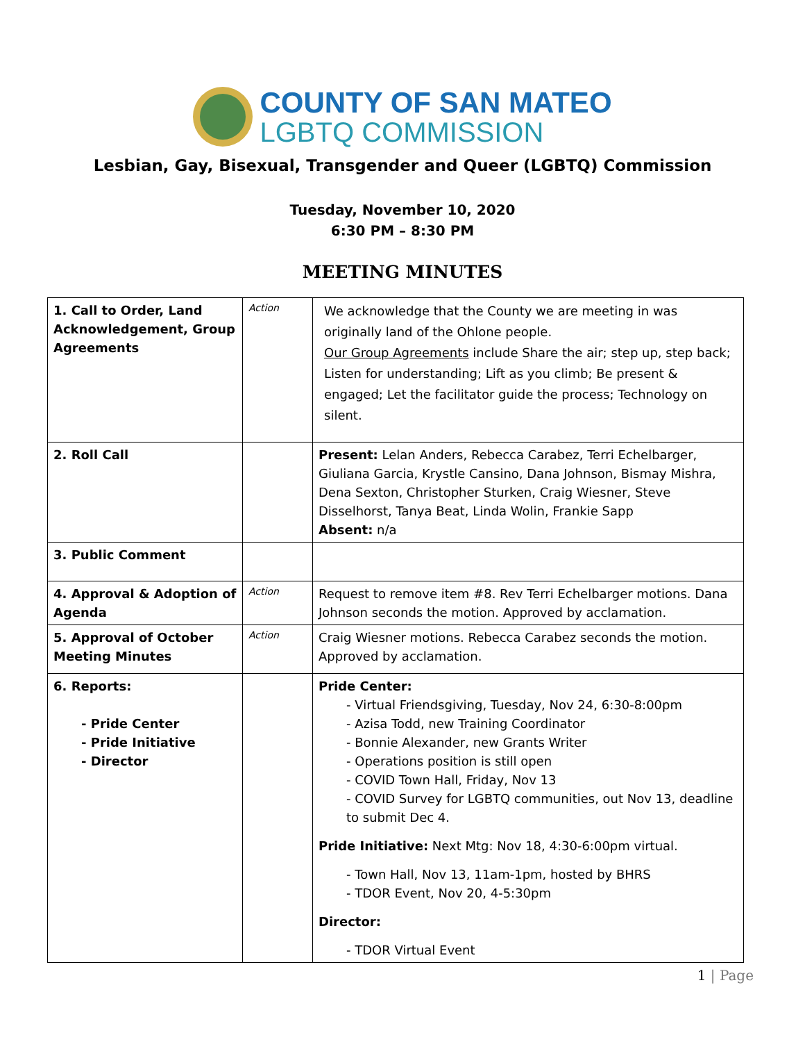COUNTY OF SAN MATEO
LGBTQ COMMISSION
Lesbian, Gay, Bisexual, Transgender and Queer (LGBTQ) Commission
Tuesday, November 10, 2020
6:30 PM – 8:30 PM
MEETING MINUTES
| 1. Call to Order, Land Acknowledgement, Group Agreements | Action | We acknowledge that the County we are meeting in was originally land of the Ohlone people. Our Group Agreements include Share the air; step up, step back; Listen for understanding; Lift as you climb; Be present & engaged; Let the facilitator guide the process; Technology on silent. |
| 2. Roll Call | | Present: Lelan Anders, Rebecca Carabez, Terri Echelbarger, Giuliana Garcia, Krystle Cansino, Dana Johnson, Bismay Mishra, Dena Sexton, Christopher Sturken, Craig Wiesner, Steve Disselhorst, Tanya Beat, Linda Wolin, Frankie Sapp Absent: n/a |
| 3. Public Comment | | |
| 4. Approval & Adoption of Agenda | Action | Request to remove item #8. Rev Terri Echelbarger motions. Dana Johnson seconds the motion. Approved by acclamation. |
| 5. Approval of October Meeting Minutes | Action | Craig Wiesner motions. Rebecca Carabez seconds the motion. Approved by acclamation. |
| 6. Reports: Pride Center Pride Initiative Director | | Pride Center: Virtual Friendsgiving, Tuesday, Nov 24, 6:30-8:00pm Azisa Todd, new Training Coordinator Bonnie Alexander, new Grants Writer Operations position is still open COVID Town Hall, Friday, Nov 13 COVID Survey for LGBTQ communities, out Nov 13, deadline to submit Dec 4. Pride Initiative: Next Mtg: Nov 18, 4:30-6:00pm virtual. Town Hall, Nov 13, 11am-1pm, hosted by BHRS TDOR Event, Nov 20, 4-5:30pm Director: TDOR Virtual Event |
1 | Page